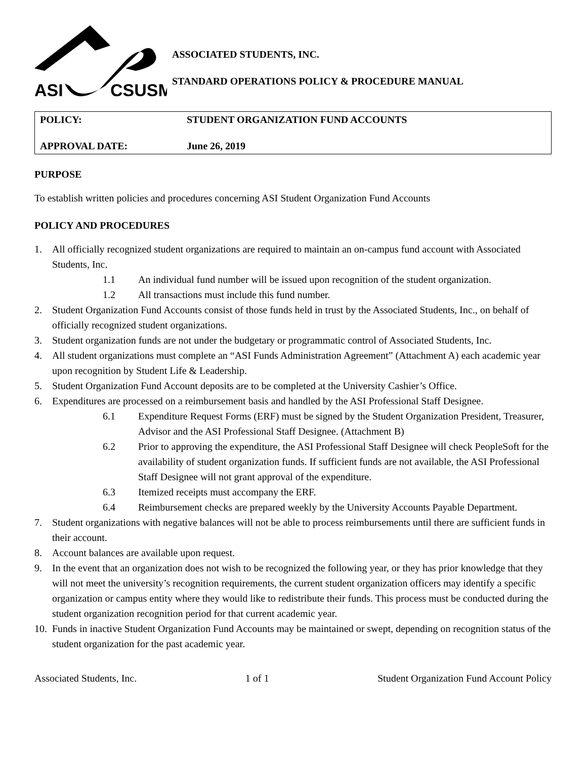ASI
CSUSM
ASSOCIATED STUDENTS, INC.
STANDARD OPERATIONS POLICY & PROCEDURE MANUAL
POLICY: STUDENT ORGANIZATION FUND ACCOUNTS
APPROVAL DATE: June 26, 2019
PURPOSE
To establish written policies and procedures concerning ASI Student Organization Fund Accounts
POLICY AND PROCEDURES
1. All officially recognized student organizations are required to maintain an on-campus fund account with Associated Students, Inc.
1.1 An individual fund number will be issued upon recognition of the student organization.
1.2 All transactions must include this fund number.
2. Student Organization Fund Accounts consist of those funds held in trust by the Associated Students, Inc., on behalf of officially recognized student organizations.
3. Student organization funds are not under the budgetary or programmatic control of Associated Students, Inc.
4. All student organizations must complete an “ASI Funds Administration Agreement” (Attachment A) each academic year upon recognition by Student Life & Leadership.
5. Student Organization Fund Account deposits are to be completed at the University Cashier’s Office.
6. Expenditures are processed on a reimbursement basis and handled by the ASI Professional Staff Designee.
6.1 Expenditure Request Forms (ERF) must be signed by the Student Organization President, Treasurer, Advisor and the ASI Professional Staff Designee. (Attachment B)
6.2 Prior to approving the expenditure, the ASI Professional Staff Designee will check PeopleSoft for the availability of student organization funds. If sufficient funds are not available, the ASI Professional Staff Designee will not grant approval of the expenditure.
6.3 Itemized receipts must accompany the ERF.
6.4 Reimbursement checks are prepared weekly by the University Accounts Payable Department.
7. Student organizations with negative balances will not be able to process reimbursements until there are sufficient funds in their account.
8. Account balances are available upon request.
9. In the event that an organization does not wish to be recognized the following year, or they has prior knowledge that they will not meet the university’s recognition requirements, the current student organization officers may identify a specific organization or campus entity where they would like to redistribute their funds. This process must be conducted during the student organization recognition period for that current academic year.
10. Funds in inactive Student Organization Fund Accounts may be maintained or swept, depending on recognition status of the student organization for the past academic year.
Associated Students, Inc. 1 of 1 Student Organization Fund Account Policy